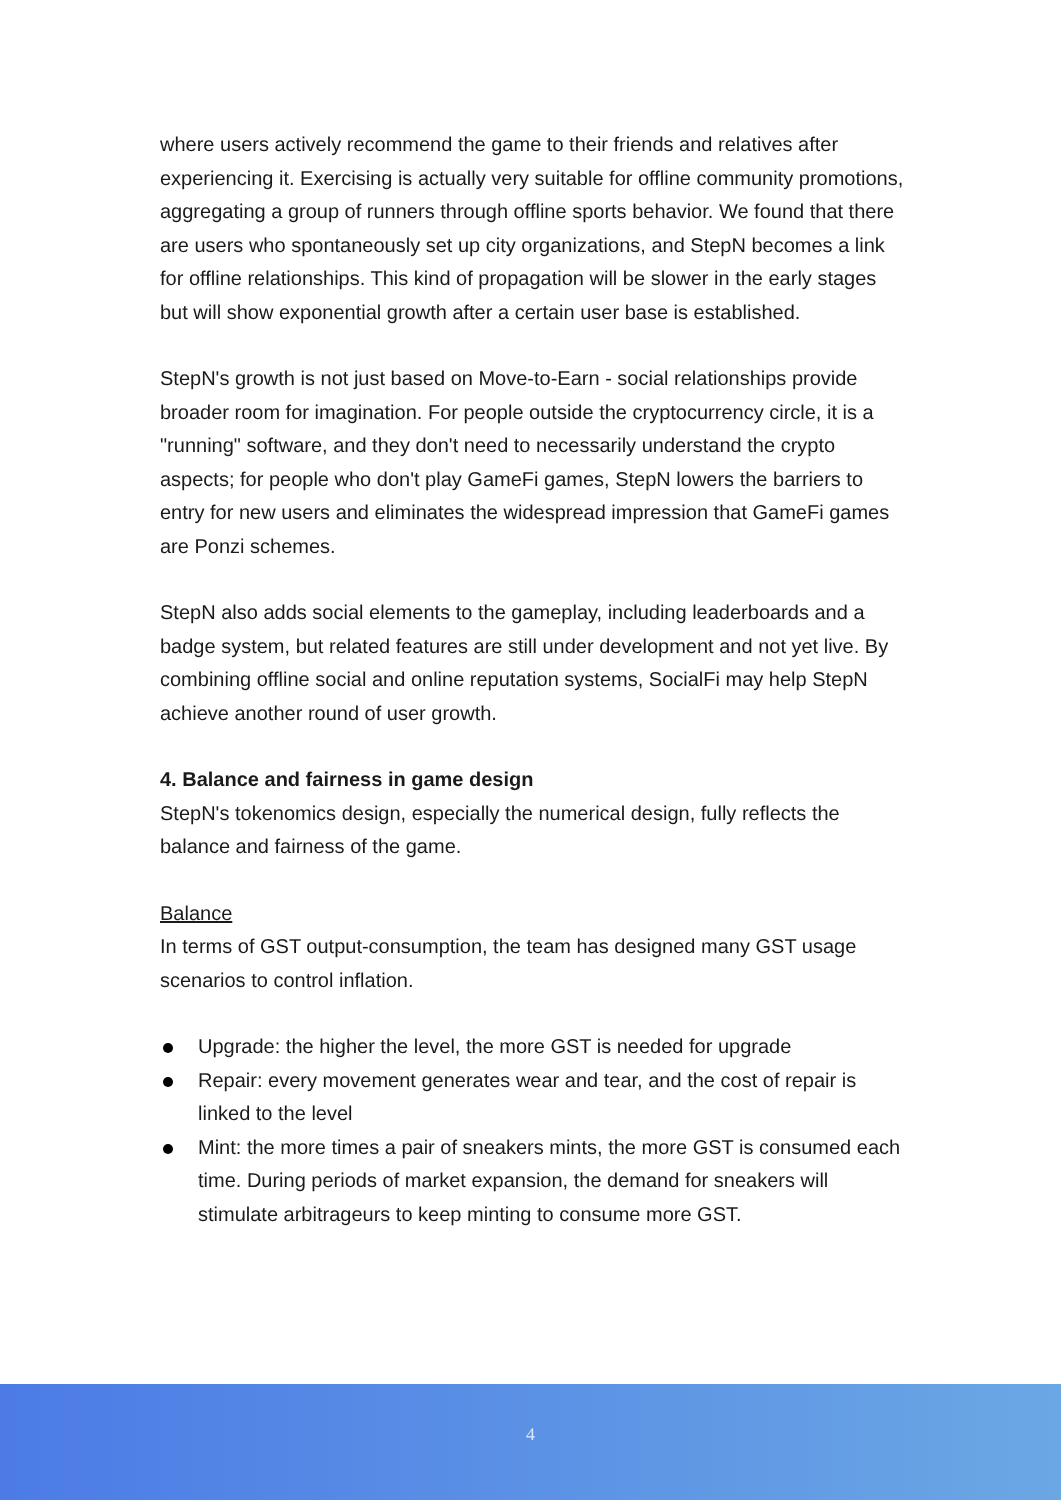where users actively recommend the game to their friends and relatives after experiencing it. Exercising is actually very suitable for offline community promotions, aggregating a group of runners through offline sports behavior. We found that there are users who spontaneously set up city organizations, and StepN becomes a link for offline relationships. This kind of propagation will be slower in the early stages but will show exponential growth after a certain user base is established.
StepN's growth is not just based on Move-to-Earn - social relationships provide broader room for imagination. For people outside the cryptocurrency circle, it is a "running" software, and they don't need to necessarily understand the crypto aspects; for people who don't play GameFi games, StepN lowers the barriers to entry for new users and eliminates the widespread impression that GameFi games are Ponzi schemes.
StepN also adds social elements to the gameplay, including leaderboards and a badge system, but related features are still under development and not yet live. By combining offline social and online reputation systems, SocialFi may help StepN achieve another round of user growth.
4. Balance and fairness in game design
StepN's tokenomics design, especially the numerical design, fully reflects the balance and fairness of the game.
Balance
In terms of GST output-consumption, the team has designed many GST usage scenarios to control inflation.
Upgrade: the higher the level, the more GST is needed for upgrade
Repair: every movement generates wear and tear, and the cost of repair is linked to the level
Mint: the more times a pair of sneakers mints, the more GST is consumed each time. During periods of market expansion, the demand for sneakers will stimulate arbitrageurs to keep minting to consume more GST.
4